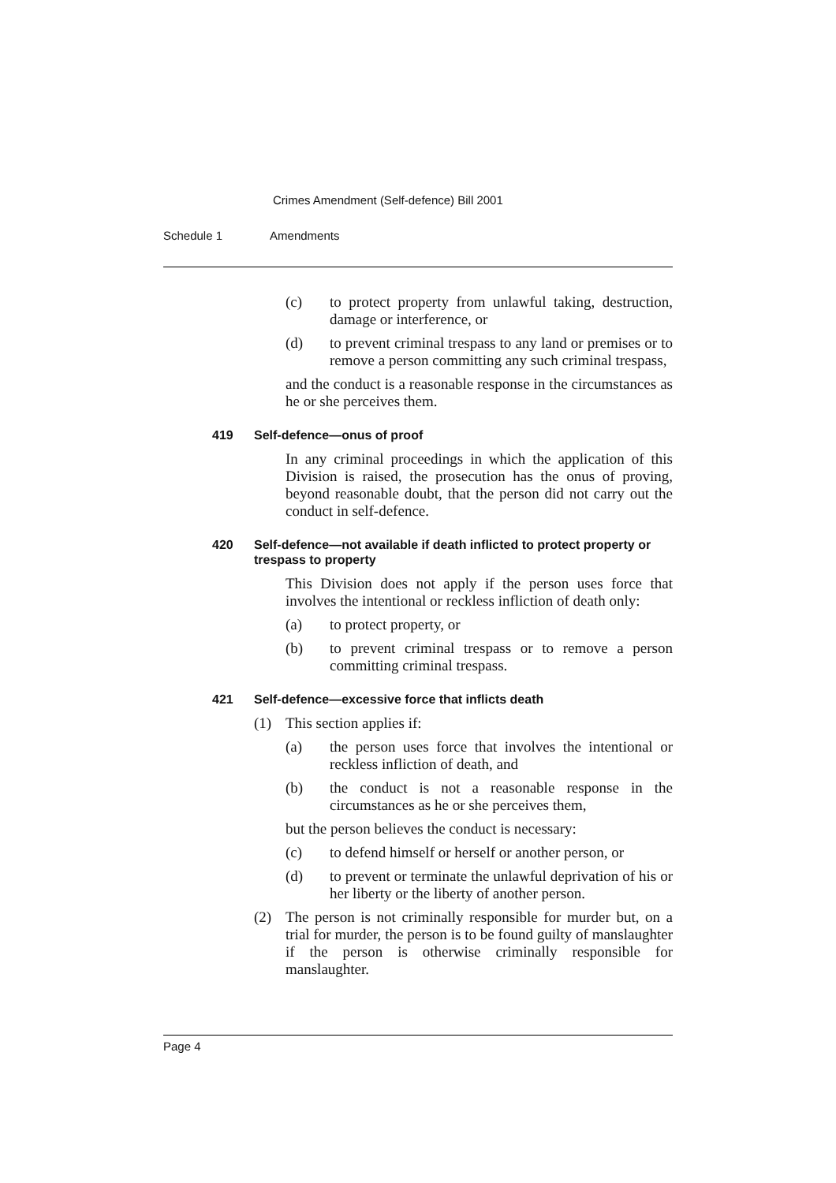Crimes Amendment (Self-defence) Bill 2001
Schedule 1 Amendments
(c) to protect property from unlawful taking, destruction, damage or interference, or
(d) to prevent criminal trespass to any land or premises or to remove a person committing any such criminal trespass,
and the conduct is a reasonable response in the circumstances as he or she perceives them.
419 Self-defence—onus of proof
In any criminal proceedings in which the application of this Division is raised, the prosecution has the onus of proving, beyond reasonable doubt, that the person did not carry out the conduct in self-defence.
420 Self-defence—not available if death inflicted to protect property or trespass to property
This Division does not apply if the person uses force that involves the intentional or reckless infliction of death only:
(a) to protect property, or
(b) to prevent criminal trespass or to remove a person committing criminal trespass.
421 Self-defence—excessive force that inflicts death
(1) This section applies if:
(a) the person uses force that involves the intentional or reckless infliction of death, and
(b) the conduct is not a reasonable response in the circumstances as he or she perceives them,
but the person believes the conduct is necessary:
(c) to defend himself or herself or another person, or
(d) to prevent or terminate the unlawful deprivation of his or her liberty or the liberty of another person.
(2) The person is not criminally responsible for murder but, on a trial for murder, the person is to be found guilty of manslaughter if the person is otherwise criminally responsible for manslaughter.
Page 4